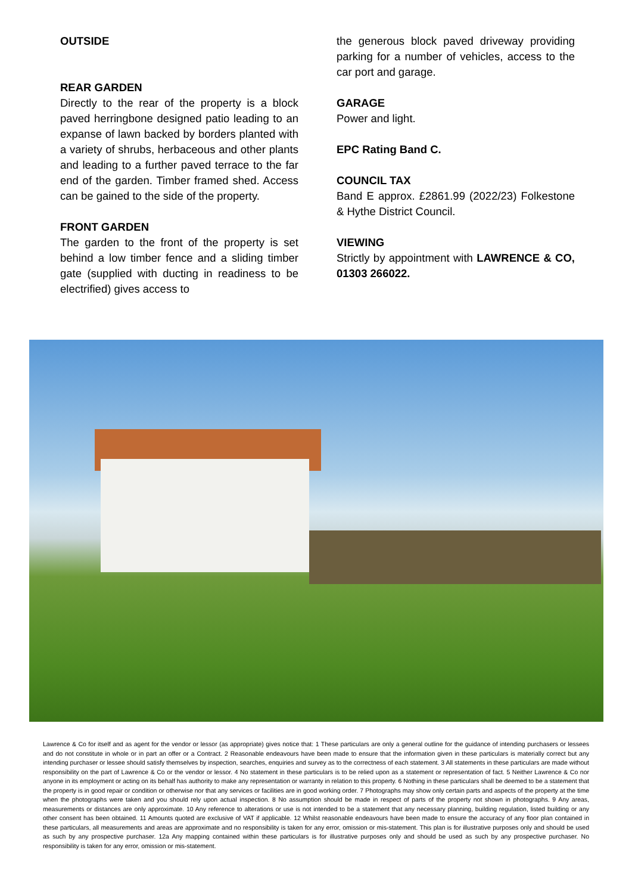OUTSIDE
REAR GARDEN
Directly to the rear of the property is a block paved herringbone designed patio leading to an expanse of lawn backed by borders planted with a variety of shrubs, herbaceous and other plants and leading to a further paved terrace to the far end of the garden. Timber framed shed. Access can be gained to the side of the property.
FRONT GARDEN
The garden to the front of the property is set behind a low timber fence and a sliding timber gate (supplied with ducting in readiness to be electrified) gives access to
the generous block paved driveway providing parking for a number of vehicles, access to the car port and garage.
GARAGE
Power and light.
EPC Rating Band C.
COUNCIL TAX
Band E approx. £2861.99 (2022/23) Folkestone & Hythe District Council.
VIEWING
Strictly by appointment with LAWRENCE & CO, 01303 266022.
Lawrence & Co for itself and as agent for the vendor or lessor (as appropriate) gives notice that: 1 These particulars are only a general outline for the guidance of intending purchasers or lessees and do not constitute in whole or in part an offer or a Contract. 2 Reasonable endeavours have been made to ensure that the information given in these particulars is materially correct but any intending purchaser or lessee should satisfy themselves by inspection, searches, enquiries and survey as to the correctness of each statement. 3 All statements in these particulars are made without responsibility on the part of Lawrence & Co or the vendor or lessor. 4 No statement in these particulars is to be relied upon as a statement or representation of fact. 5 Neither Lawrence & Co nor anyone in its employment or acting on its behalf has authority to make any representation or warranty in relation to this property. 6 Nothing in these particulars shall be deemed to be a statement that the property is in good repair or condition or otherwise nor that any services or facilities are in good working order. 7 Photographs may show only certain parts and aspects of the property at the time when the photographs were taken and you should rely upon actual inspection. 8 No assumption should be made in respect of parts of the property not shown in photographs. 9 Any areas, measurements or distances are only approximate. 10 Any reference to alterations or use is not intended to be a statement that any necessary planning, building regulation, listed building or any other consent has been obtained. 11 Amounts quoted are exclusive of VAT if applicable. 12 Whilst reasonable endeavours have been made to ensure the accuracy of any floor plan contained in these particulars, all measurements and areas are approximate and no responsibility is taken for any error, omission or mis-statement. This plan is for illustrative purposes only and should be used as such by any prospective purchaser. 12a Any mapping contained within these particulars is for illustrative purposes only and should be used as such by any prospective purchaser. No responsibility is taken for any error, omission or mis-statement.